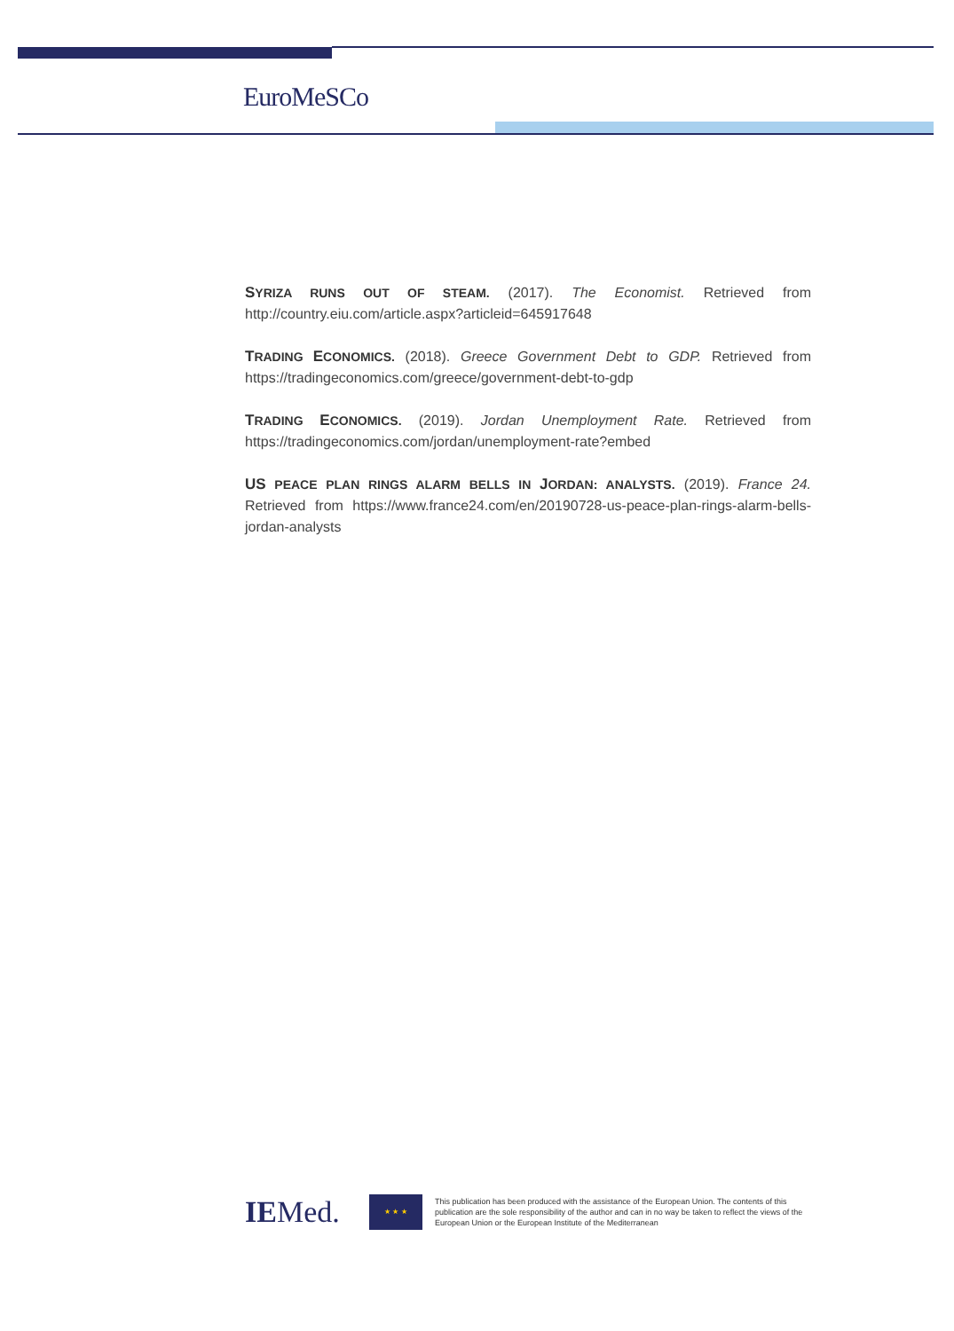EuroMeSCo
SYRIZA RUNS OUT OF STEAM. (2017). The Economist. Retrieved from http://country.eiu.com/article.aspx?articleid=645917648
TRADING ECONOMICS. (2018). Greece Government Debt to GDP. Retrieved from https://tradingeconomics.com/greece/government-debt-to-gdp
TRADING ECONOMICS. (2019). Jordan Unemployment Rate. Retrieved from https://tradingeconomics.com/jordan/unemployment-rate?embed
US PEACE PLAN RINGS ALARM BELLS IN JORDAN: ANALYSTS. (2019). France 24. Retrieved from https://www.france24.com/en/20190728-us-peace-plan-rings-alarm-bells-jordan-analysts
IEMed.
★ ★ ★
This publication has been produced with the assistance of the European Union. The contents of this publication are the sole responsibility of the author and can in no way be taken to reflect the views of the European Union or the European Institute of the Mediterranean